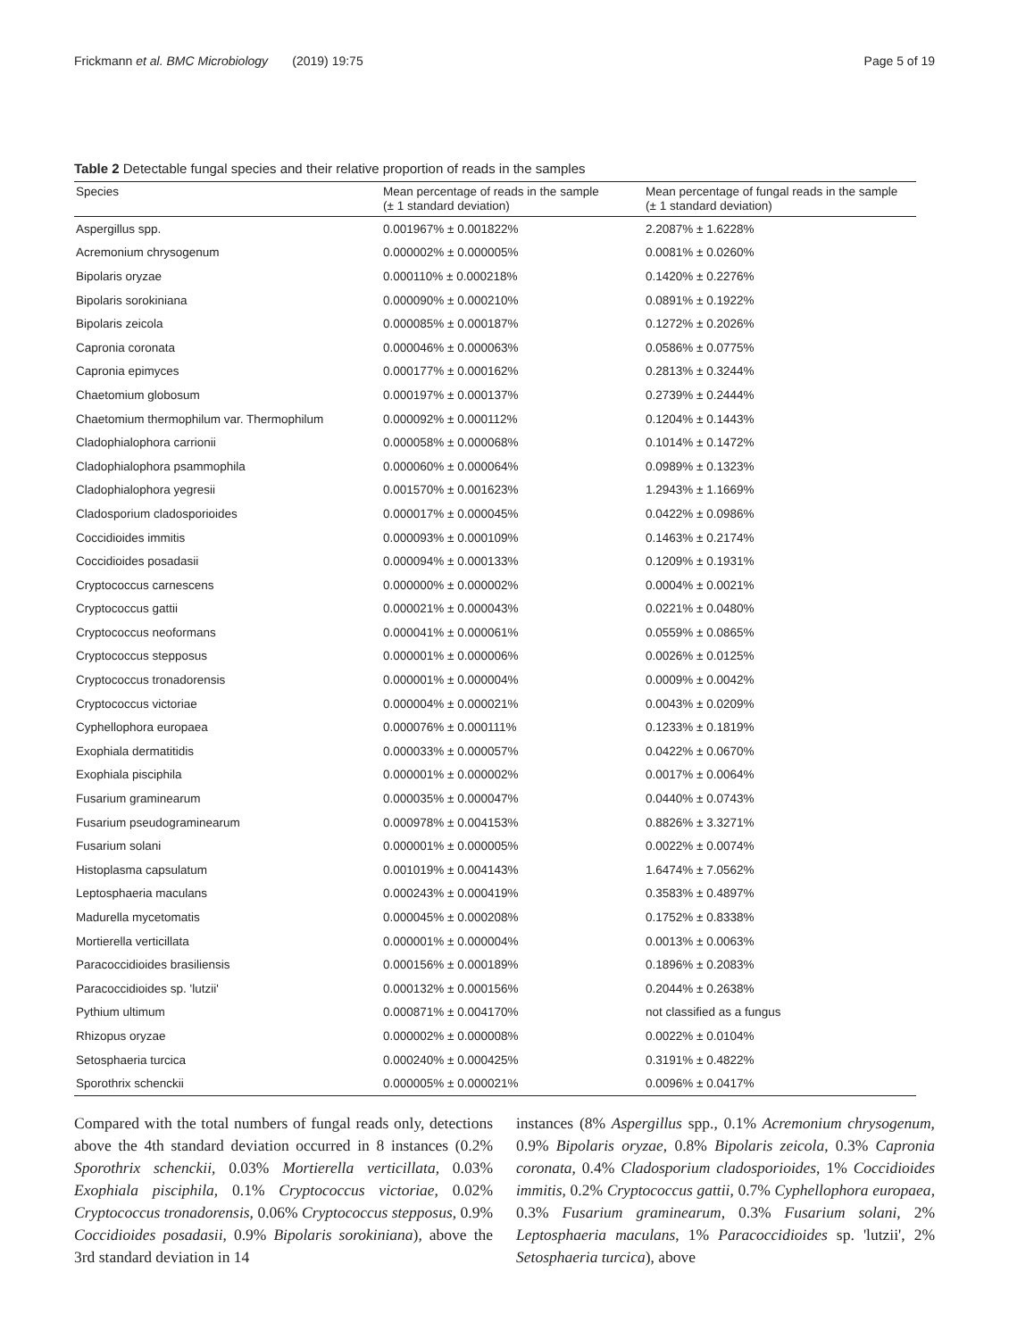Frickmann et al. BMC Microbiology (2019) 19:75 Page 5 of 19
Table 2 Detectable fungal species and their relative proportion of reads in the samples
| Species | Mean percentage of reads in the sample (± 1 standard deviation) | Mean percentage of fungal reads in the sample (± 1 standard deviation) |
| --- | --- | --- |
| Aspergillus spp. | 0.001967% ± 0.001822% | 2.2087% ± 1.6228% |
| Acremonium chrysogenum | 0.000002% ± 0.000005% | 0.0081% ± 0.0260% |
| Bipolaris oryzae | 0.000110% ± 0.000218% | 0.1420% ± 0.2276% |
| Bipolaris sorokiniana | 0.000090% ± 0.000210% | 0.0891% ± 0.1922% |
| Bipolaris zeicola | 0.000085% ± 0.000187% | 0.1272% ± 0.2026% |
| Capronia coronata | 0.000046% ± 0.000063% | 0.0586% ± 0.0775% |
| Capronia epimyces | 0.000177% ± 0.000162% | 0.2813% ± 0.3244% |
| Chaetomium globosum | 0.000197% ± 0.000137% | 0.2739% ± 0.2444% |
| Chaetomium thermophilum var. Thermophilum | 0.000092% ± 0.000112% | 0.1204% ± 0.1443% |
| Cladophialophora carrionii | 0.000058% ± 0.000068% | 0.1014% ± 0.1472% |
| Cladophialophora psammophila | 0.000060% ± 0.000064% | 0.0989% ± 0.1323% |
| Cladophialophora yegresii | 0.001570% ± 0.001623% | 1.2943% ± 1.1669% |
| Cladosporium cladosporioides | 0.000017% ± 0.000045% | 0.0422% ± 0.0986% |
| Coccidioides immitis | 0.000093% ± 0.000109% | 0.1463% ± 0.2174% |
| Coccidioides posadasii | 0.000094% ± 0.000133% | 0.1209% ± 0.1931% |
| Cryptococcus carnescens | 0.000000% ± 0.000002% | 0.0004% ± 0.0021% |
| Cryptococcus gattii | 0.000021% ± 0.000043% | 0.0221% ± 0.0480% |
| Cryptococcus neoformans | 0.000041% ± 0.000061% | 0.0559% ± 0.0865% |
| Cryptococcus stepposus | 0.000001% ± 0.000006% | 0.0026% ± 0.0125% |
| Cryptococcus tronadorensis | 0.000001% ± 0.000004% | 0.0009% ± 0.0042% |
| Cryptococcus victoriae | 0.000004% ± 0.000021% | 0.0043% ± 0.0209% |
| Cyphellophora europaea | 0.000076% ± 0.000111% | 0.1233% ± 0.1819% |
| Exophiala dermatitidis | 0.000033% ± 0.000057% | 0.0422% ± 0.0670% |
| Exophiala pisciphila | 0.000001% ± 0.000002% | 0.0017% ± 0.0064% |
| Fusarium graminearum | 0.000035% ± 0.000047% | 0.0440% ± 0.0743% |
| Fusarium pseudograminearum | 0.000978% ± 0.004153% | 0.8826% ± 3.3271% |
| Fusarium solani | 0.000001% ± 0.000005% | 0.0022% ± 0.0074% |
| Histoplasma capsulatum | 0.001019% ± 0.004143% | 1.6474% ± 7.0562% |
| Leptosphaeria maculans | 0.000243% ± 0.000419% | 0.3583% ± 0.4897% |
| Madurella mycetomatis | 0.000045% ± 0.000208% | 0.1752% ± 0.8338% |
| Mortierella verticillata | 0.000001% ± 0.000004% | 0.0013% ± 0.0063% |
| Paracoccidioides brasiliensis | 0.000156% ± 0.000189% | 0.1896% ± 0.2083% |
| Paracoccidioides sp. 'lutzii' | 0.000132% ± 0.000156% | 0.2044% ± 0.2638% |
| Pythium ultimum | 0.000871% ± 0.004170% | not classified as a fungus |
| Rhizopus oryzae | 0.000002% ± 0.000008% | 0.0022% ± 0.0104% |
| Setosphaeria turcica | 0.000240% ± 0.000425% | 0.3191% ± 0.4822% |
| Sporothrix schenckii | 0.000005% ± 0.000021% | 0.0096% ± 0.0417% |
Compared with the total numbers of fungal reads only, detections above the 4th standard deviation occurred in 8 instances (0.2% Sporothrix schenckii, 0.03% Mortierella verticillata, 0.03% Exophiala pisciphila, 0.1% Cryptococcus victoriae, 0.02% Cryptococcus tronadorensis, 0.06% Cryptococcus stepposus, 0.9% Coccidioides posadasii, 0.9% Bipolaris sorokiniana), above the 3rd standard deviation in 14
instances (8% Aspergillus spp., 0.1% Acremonium chrysogenum, 0.9% Bipolaris oryzae, 0.8% Bipolaris zeicola, 0.3% Capronia coronata, 0.4% Cladosporium cladosporioides, 1% Coccidioides immitis, 0.2% Cryptococcus gattii, 0.7% Cyphellophora europaea, 0.3% Fusarium graminearum, 0.3% Fusarium solani, 2% Leptosphaeria maculans, 1% Paracoccidioides sp. 'lutzii', 2% Setosphaeria turcica), above